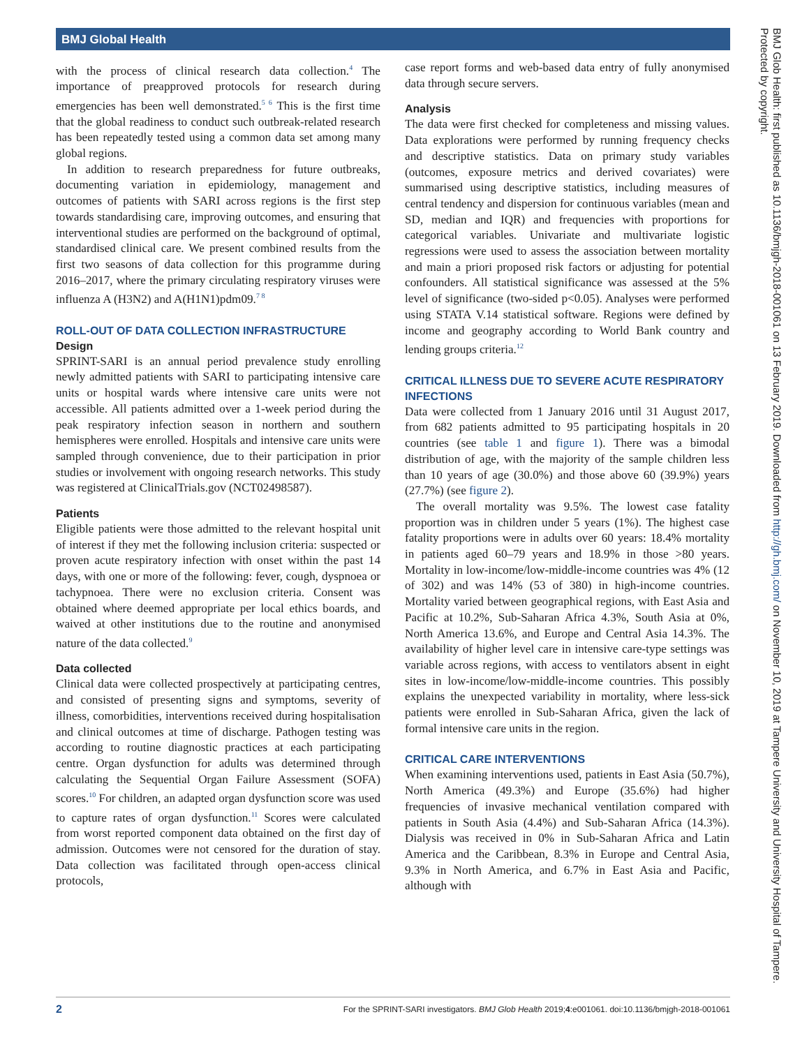BMJ Global Health
with the process of clinical research data collection.<sup>4</sup> The importance of preapproved protocols for research during emergencies has been well demonstrated.<sup>5 6</sup> This is the first time that the global readiness to conduct such outbreak-related research has been repeatedly tested using a common data set among many global regions.
In addition to research preparedness for future outbreaks, documenting variation in epidemiology, management and outcomes of patients with SARI across regions is the first step towards standardising care, improving outcomes, and ensuring that interventional studies are performed on the background of optimal, standardised clinical care. We present combined results from the first two seasons of data collection for this programme during 2016–2017, where the primary circulating respiratory viruses were influenza A (H3N2) and A(H1N1)pdm09.<sup>7 8</sup>
ROLL-OUT OF DATA COLLECTION INFRASTRUCTURE
Design
SPRINT-SARI is an annual period prevalence study enrolling newly admitted patients with SARI to participating intensive care units or hospital wards where intensive care units were not accessible. All patients admitted over a 1-week period during the peak respiratory infection season in northern and southern hemispheres were enrolled. Hospitals and intensive care units were sampled through convenience, due to their participation in prior studies or involvement with ongoing research networks. This study was registered at ClinicalTrials.gov (NCT02498587).
Patients
Eligible patients were those admitted to the relevant hospital unit of interest if they met the following inclusion criteria: suspected or proven acute respiratory infection with onset within the past 14 days, with one or more of the following: fever, cough, dyspnoea or tachypnoea. There were no exclusion criteria. Consent was obtained where deemed appropriate per local ethics boards, and waived at other institutions due to the routine and anonymised nature of the data collected.<sup>9</sup>
Data collected
Clinical data were collected prospectively at participating centres, and consisted of presenting signs and symptoms, severity of illness, comorbidities, interventions received during hospitalisation and clinical outcomes at time of discharge. Pathogen testing was according to routine diagnostic practices at each participating centre. Organ dysfunction for adults was determined through calculating the Sequential Organ Failure Assessment (SOFA) scores.<sup>10</sup> For children, an adapted organ dysfunction score was used to capture rates of organ dysfunction.<sup>11</sup> Scores were calculated from worst reported component data obtained on the first day of admission. Outcomes were not censored for the duration of stay. Data collection was facilitated through open-access clinical protocols,
case report forms and web-based data entry of fully anonymised data through secure servers.
Analysis
The data were first checked for completeness and missing values. Data explorations were performed by running frequency checks and descriptive statistics. Data on primary study variables (outcomes, exposure metrics and derived covariates) were summarised using descriptive statistics, including measures of central tendency and dispersion for continuous variables (mean and SD, median and IQR) and frequencies with proportions for categorical variables. Univariate and multivariate logistic regressions were used to assess the association between mortality and main a priori proposed risk factors or adjusting for potential confounders. All statistical significance was assessed at the 5% level of significance (two-sided p<0.05). Analyses were performed using STATA V.14 statistical software. Regions were defined by income and geography according to World Bank country and lending groups criteria.<sup>12</sup>
CRITICAL ILLNESS DUE TO SEVERE ACUTE RESPIRATORY INFECTIONS
Data were collected from 1 January 2016 until 31 August 2017, from 682 patients admitted to 95 participating hospitals in 20 countries (see table 1 and figure 1). There was a bimodal distribution of age, with the majority of the sample children less than 10 years of age (30.0%) and those above 60 (39.9%) years (27.7%) (see figure 2).
The overall mortality was 9.5%. The lowest case fatality proportion was in children under 5 years (1%). The highest case fatality proportions were in adults over 60 years: 18.4% mortality in patients aged 60–79 years and 18.9% in those >80 years. Mortality in low-income/low-middle-income countries was 4% (12 of 302) and was 14% (53 of 380) in high-income countries. Mortality varied between geographical regions, with East Asia and Pacific at 10.2%, Sub-Saharan Africa 4.3%, South Asia at 0%, North America 13.6%, and Europe and Central Asia 14.3%. The availability of higher level care in intensive care-type settings was variable across regions, with access to ventilators absent in eight sites in low-income/low-middle-income countries. This possibly explains the unexpected variability in mortality, where less-sick patients were enrolled in Sub-Saharan Africa, given the lack of formal intensive care units in the region.
CRITICAL CARE INTERVENTIONS
When examining interventions used, patients in East Asia (50.7%), North America (49.3%) and Europe (35.6%) had higher frequencies of invasive mechanical ventilation compared with patients in South Asia (4.4%) and Sub-Saharan Africa (14.3%). Dialysis was received in 0% in Sub-Saharan Africa and Latin America and the Caribbean, 8.3% in Europe and Central Asia, 9.3% in North America, and 6.7% in East Asia and Pacific, although with
2 For the SPRINT-SARI investigators. BMJ Glob Health 2019;4:e001061. doi:10.1136/bmjgh-2018-001061
BMJ Glob Health: first published as 10.1136/bmjgh-2018-001061 on 13 February 2019. Downloaded from http://gh.bmj.com/ on November 10, 2019 at Tampere University and University Hospital of Tampere. Protected by copyright.